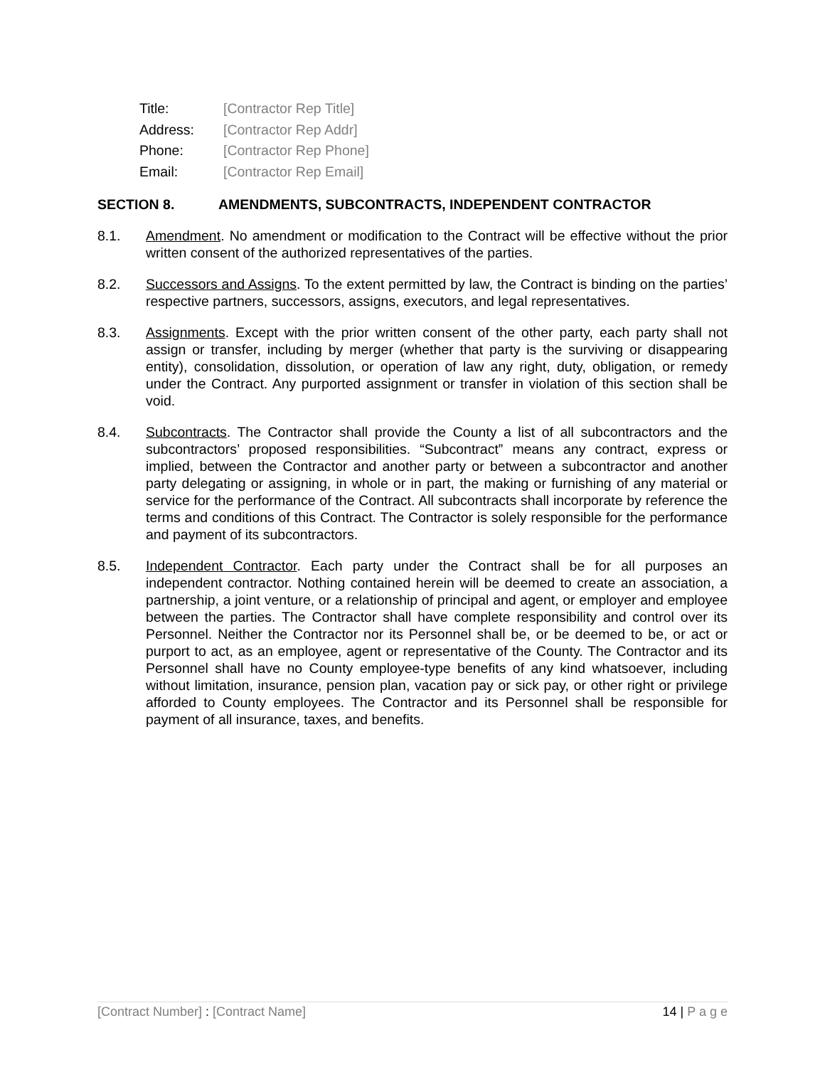Title: [Contractor Rep Title]
Address: [Contractor Rep Addr]
Phone: [Contractor Rep Phone]
Email: [Contractor Rep Email]
SECTION 8. AMENDMENTS, SUBCONTRACTS, INDEPENDENT CONTRACTOR
8.1. Amendment. No amendment or modification to the Contract will be effective without the prior written consent of the authorized representatives of the parties.
8.2. Successors and Assigns. To the extent permitted by law, the Contract is binding on the parties’ respective partners, successors, assigns, executors, and legal representatives.
8.3. Assignments. Except with the prior written consent of the other party, each party shall not assign or transfer, including by merger (whether that party is the surviving or disappearing entity), consolidation, dissolution, or operation of law any right, duty, obligation, or remedy under the Contract. Any purported assignment or transfer in violation of this section shall be void.
8.4. Subcontracts. The Contractor shall provide the County a list of all subcontractors and the subcontractors’ proposed responsibilities. “Subcontract” means any contract, express or implied, between the Contractor and another party or between a subcontractor and another party delegating or assigning, in whole or in part, the making or furnishing of any material or service for the performance of the Contract. All subcontracts shall incorporate by reference the terms and conditions of this Contract. The Contractor is solely responsible for the performance and payment of its subcontractors.
8.5. Independent Contractor. Each party under the Contract shall be for all purposes an independent contractor. Nothing contained herein will be deemed to create an association, a partnership, a joint venture, or a relationship of principal and agent, or employer and employee between the parties. The Contractor shall have complete responsibility and control over its Personnel. Neither the Contractor nor its Personnel shall be, or be deemed to be, or act or purport to act, as an employee, agent or representative of the County. The Contractor and its Personnel shall have no County employee-type benefits of any kind whatsoever, including without limitation, insurance, pension plan, vacation pay or sick pay, or other right or privilege afforded to County employees. The Contractor and its Personnel shall be responsible for payment of all insurance, taxes, and benefits.
[Contract Number] : [Contract Name] 14 | P a g e